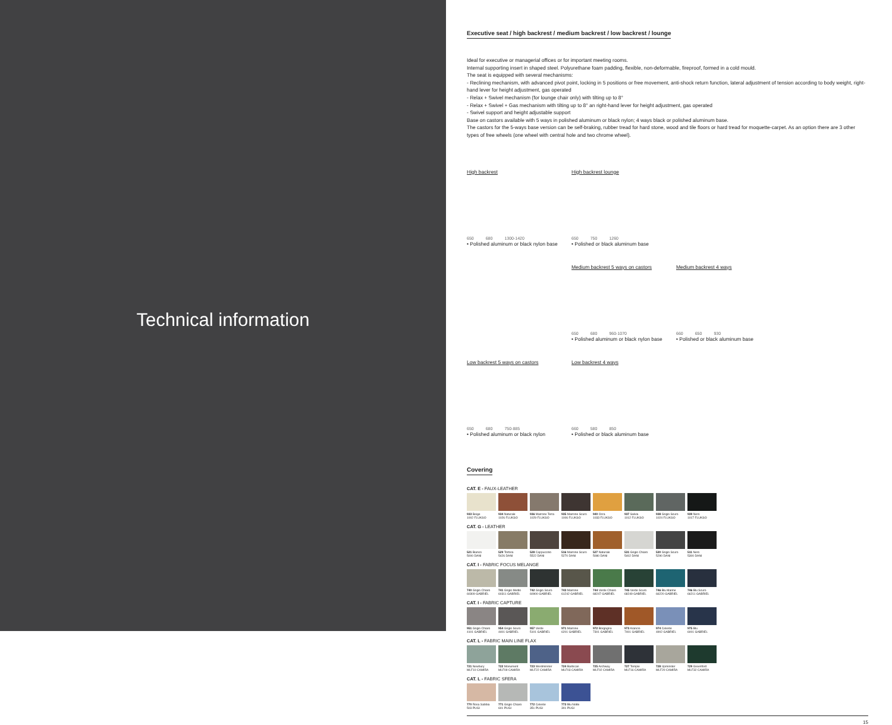Technical information
Executive seat / high backrest / medium backrest / low backrest / lounge
Ideal for executive or managerial offices or for important meeting rooms.
Internal supporting insert in shaped steel. Polyurethane foam padding, flexible, non-deformable, fireproof, formed in a cold mould.
The seat is equipped with several mechanisms:
- Reclining mechanism, with advanced pivot point, locking in 5 positions or free movement, anti-shock return function, lateral adjustment of tension according to body weight, right-hand lever for height adjustment, gas operated
- Relax + Swivel mechanism (for lounge chair only) with tilting up to 8°
- Relax + Swivel + Gas mechanism with tilting up to 8° an right-hand lever for height adjustment, gas operated
- Swivel support and height adjustable support
Base on castors available with 5 ways in polished aluminum or black nylon; 4 ways black or polished aluminum base.
The castors for the 5-ways base version can be self-braking, rubber tread for hard stone, wood and tile floors or hard tread for moquette-carpet. As an option there are 3 other types of free wheels (one wheel with central hole and two chrome wheel).
High backrest
650 680 1300-1420
• Polished aluminum or black nylon base
High backrest lounge
650 750 1260
• Polished or black aluminum base
Medium backrest 5 ways on castors
650 680 960-1070
• Polished aluminum or black nylon base
Medium backrest 4 ways
660 650 930
• Polished or black aluminum base
Low backrest 5 ways on castors
650 680 750-885
• Polished aluminum or black nylon
Low backrest 4 ways
660 580 850
• Polished or black aluminum base
Covering
CAT. E - FAUX-LEATHER
933 Beige
1002 FLUKSO
934 Naturale
1026 FLUKSO
936 Marrone Terra
1029 FLUKSO
935 Marrone Scuro
1006 FLUKSO
940 Ocra
1033 FLUKSO
937 Salvia
1012 FLUKSO
938 Grigio Scuro
1024 FLUKSO
939 Nero
1017 FLUKSO
CAT. G - LEATHER
521 Bianco
5000 DANI
529 Tortora
5426 DANI
528 Cappuccino
5522 DANI
516 Marrone Scuro
5270 DANI
527 Naturale
5080 DANI
531 Grigio Chiaro
5402 DANI
530 Grigio Scuro
5290 DANI
511 Nero
5300 DANI
CAT. I - FABRIC FOCUS MELANGE
740 Grigio Chiaro
60309 GABRIEL
741 Grigio Medio
60311 GABRIEL
742 Grigio Scuro
60900 GABRIEL
743 Marrone
61242 GABRIEL
744 Verde Chiaro
68247 GABRIEL
745 Verde Scuro
68249 GABRIEL
746 Blu Marine
66220 GABRIEL
746 Blu Scuro
66211 GABRIEL
CAT. I - FABRIC CAPTURE
951 Grigio Chiaro
4101 GABRIEL
954 Grigio Scuro
4401 GABRIEL
957 Verde
5101 GABRIEL
971 Marrone
6201 GABRIEL
972 Borgogna
7301 GABRIEL
973 Arancio
7401 GABRIEL
974 Celeste
4902 GABRIEL
975 Blu
6001 GABRIEL
CAT. L - FABRIC MAIN LINE FLAX
721 Newbury
MLF10 CAMIRA
722 Monument
MLF09 CAMIRA
723 Westminster
MLF22 CAMIRA
724 Barbican
MLF03 CAMIRA
725 Archway
MLF02 CAMIRA
727 Temple
MLF16 CAMIRA
728 Upminster
MLF20 CAMIRA
729 Greenford
MLF32 CAMIRA
CAT. L - FABRIC SFERA
770 Rosa Sabbia
503 PUGI
771 Grigio Chiaro
601 PUGI
772 Celeste
351 PUGI
773 Blu Notte
301 PUGI
15